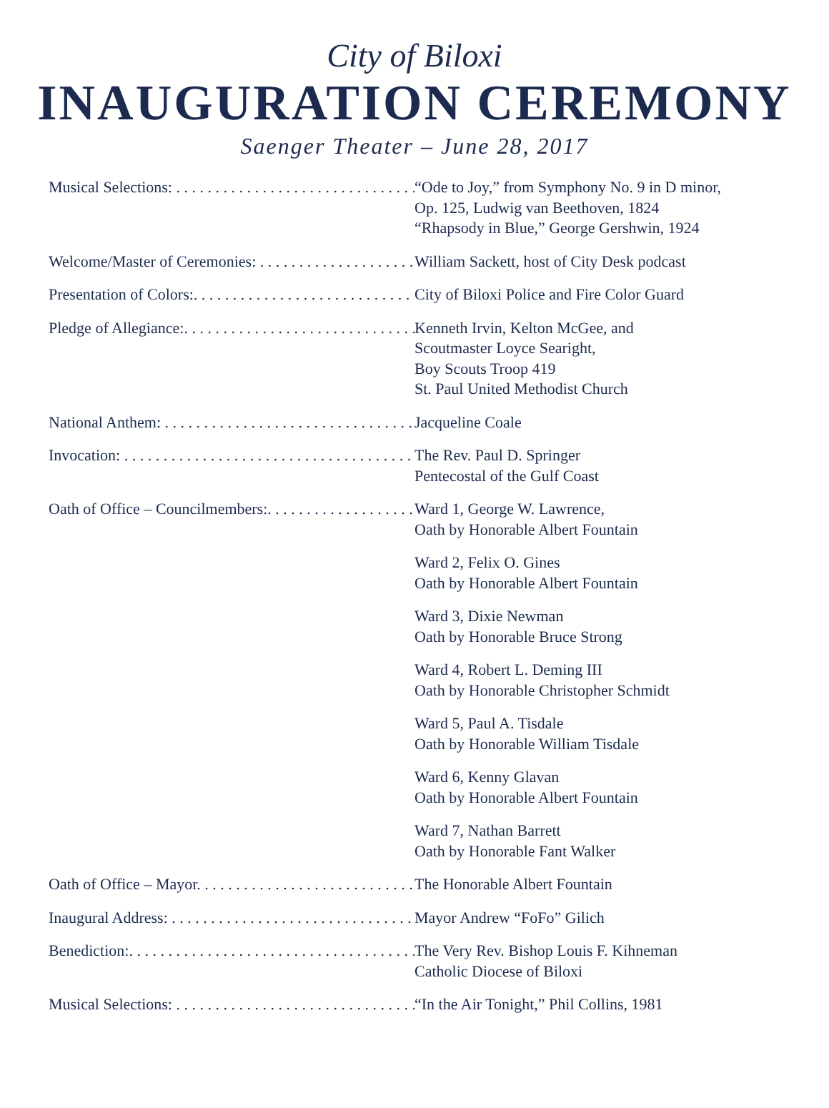City of Biloxi
INAUGURATION CEREMONY
Saenger Theater – June 28, 2017
Musical Selections: . . . . . . . . . . . . . . . . . . . . . . . . . . . . . . . . . . “Ode to Joy,” from Symphony No. 9 in D minor,
Op. 125, Ludwig van Beethoven, 1824
“Rhapsody in Blue,” George Gershwin, 1924
Welcome/Master of Ceremonies: . . . . . . . . . . . . . . . . . . . . . . . William Sackett, host of City Desk podcast
Presentation of Colors:. . . . . . . . . . . . . . . . . . . . . . . . . . . . . . . City of Biloxi Police and Fire Color Guard
Pledge of Allegiance:. . . . . . . . . . . . . . . . . . . . . . . . . . . . . . . . . Kenneth Irvin, Kelton McGee, and
Scoutmaster Loyce Searight,
Boy Scouts Troop 419
St. Paul United Methodist Church
National Anthem: . . . . . . . . . . . . . . . . . . . . . . . . . . . . . . . . . . . Jacqueline Coale
Invocation: . . . . . . . . . . . . . . . . . . . . . . . . . . . . . . . . . . . . . . . . . The Rev. Paul D. Springer
Pentecostal of the Gulf Coast
Oath of Office – Councilmembers:. . . . . . . . . . . . . . . . . . . . . . Ward 1, George W. Lawrence,
Oath by Honorable Albert Fountain
Ward 2, Felix O. Gines
Oath by Honorable Albert Fountain
Ward 3, Dixie Newman
Oath by Honorable Bruce Strong
Ward 4, Robert L. Deming III
Oath by Honorable Christopher Schmidt
Ward 5, Paul A. Tisdale
Oath by Honorable William Tisdale
Ward 6, Kenny Glavan
Oath by Honorable Albert Fountain
Ward 7, Nathan Barrett
Oath by Honorable Fant Walker
Oath of Office – Mayor. . . . . . . . . . . . . . . . . . . . . . . . . . . . . . . The Honorable Albert Fountain
Inaugural Address: . . . . . . . . . . . . . . . . . . . . . . . . . . . . . . . . . . Mayor Andrew “FoFo” Gilich
Benediction:. . . . . . . . . . . . . . . . . . . . . . . . . . . . . . . . . . . . . . . . The Very Rev. Bishop Louis F. Kihneman
Catholic Diocese of Biloxi
Musical Selections: . . . . . . . . . . . . . . . . . . . . . . . . . . . . . . . . . . “In the Air Tonight,” Phil Collins, 1981